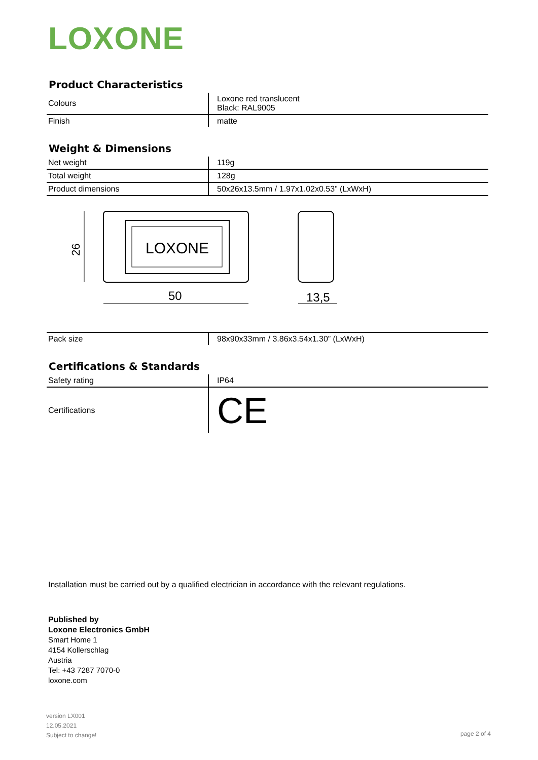LOXONE
Product Characteristics
| Colours | Loxone red translucent Black: RAL9005 |
| Finish | matte |
Weight & Dimensions
| Net weight | 119g |
| Total weight | 128g |
| Product dimensions | 50x26x13.5mm / 1.97x1.02x0.53” (LxWxH) |
LOXONE
26
50
13,5
| Pack size | 98x90x33mm / 3.86x3.54x1.30” (LxWxH) |
Certifications & Standards
| Safety rating | IP64 |
| Certifications | CE |
Installation must be carried out by a qualified electrician in accordance with the relevant regulations.
Published by
Loxone Electronics GmbH
Smart Home 1
4154 Kollerschlag
Austria
Tel: +43 7287 7070-0
loxone.com
version LX001
12.05.2021
Subject to change!
page 2 of 4